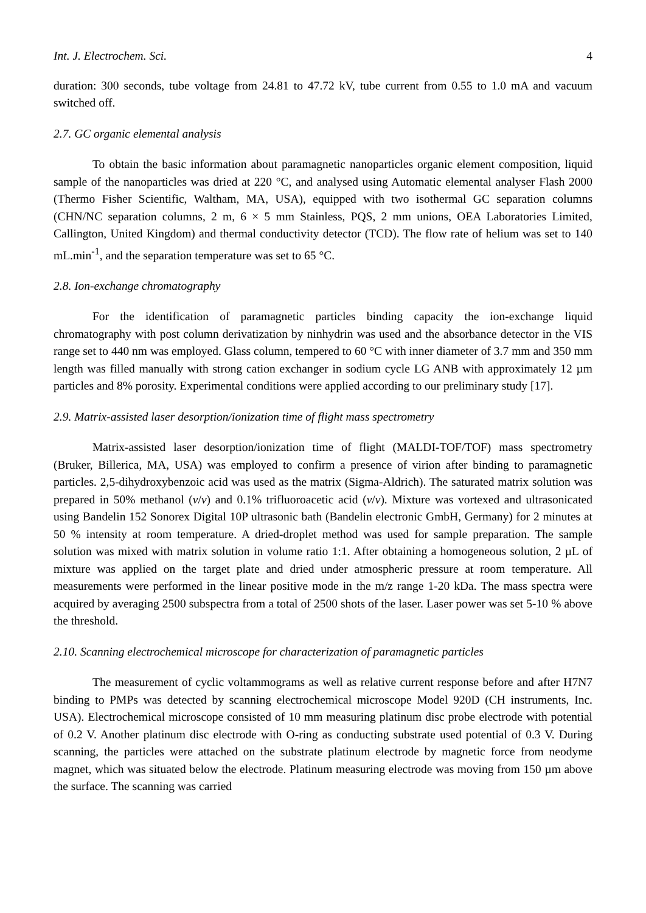Int. J. Electrochem. Sci. 4
duration: 300 seconds, tube voltage from 24.81 to 47.72 kV, tube current from 0.55 to 1.0 mA and vacuum switched off.
2.7. GC organic elemental analysis
To obtain the basic information about paramagnetic nanoparticles organic element composition, liquid sample of the nanoparticles was dried at 220 °C, and analysed using Automatic elemental analyser Flash 2000 (Thermo Fisher Scientific, Waltham, MA, USA), equipped with two isothermal GC separation columns (CHN/NC separation columns, 2 m, 6 × 5 mm Stainless, PQS, 2 mm unions, OEA Laboratories Limited, Callington, United Kingdom) and thermal conductivity detector (TCD). The flow rate of helium was set to 140 mL.min<sup>-1</sup>, and the separation temperature was set to 65 °C.
2.8. Ion-exchange chromatography
For the identification of paramagnetic particles binding capacity the ion-exchange liquid chromatography with post column derivatization by ninhydrin was used and the absorbance detector in the VIS range set to 440 nm was employed. Glass column, tempered to 60 °C with inner diameter of 3.7 mm and 350 mm length was filled manually with strong cation exchanger in sodium cycle LG ANB with approximately 12 µm particles and 8% porosity. Experimental conditions were applied according to our preliminary study [17].
2.9. Matrix-assisted laser desorption/ionization time of flight mass spectrometry
Matrix-assisted laser desorption/ionization time of flight (MALDI-TOF/TOF) mass spectrometry (Bruker, Billerica, MA, USA) was employed to confirm a presence of virion after binding to paramagnetic particles. 2,5-dihydroxybenzoic acid was used as the matrix (Sigma-Aldrich). The saturated matrix solution was prepared in 50% methanol (v/v) and 0.1% trifluoroacetic acid (v/v). Mixture was vortexed and ultrasonicated using Bandelin 152 Sonorex Digital 10P ultrasonic bath (Bandelin electronic GmbH, Germany) for 2 minutes at 50 % intensity at room temperature. A dried-droplet method was used for sample preparation. The sample solution was mixed with matrix solution in volume ratio 1:1. After obtaining a homogeneous solution, 2 µL of mixture was applied on the target plate and dried under atmospheric pressure at room temperature. All measurements were performed in the linear positive mode in the m/z range 1-20 kDa. The mass spectra were acquired by averaging 2500 subspectra from a total of 2500 shots of the laser. Laser power was set 5-10 % above the threshold.
2.10. Scanning electrochemical microscope for characterization of paramagnetic particles
The measurement of cyclic voltammograms as well as relative current response before and after H7N7 binding to PMPs was detected by scanning electrochemical microscope Model 920D (CH instruments, Inc. USA). Electrochemical microscope consisted of 10 mm measuring platinum disc probe electrode with potential of 0.2 V. Another platinum disc electrode with O-ring as conducting substrate used potential of 0.3 V. During scanning, the particles were attached on the substrate platinum electrode by magnetic force from neodyme magnet, which was situated below the electrode. Platinum measuring electrode was moving from 150 µm above the surface. The scanning was carried